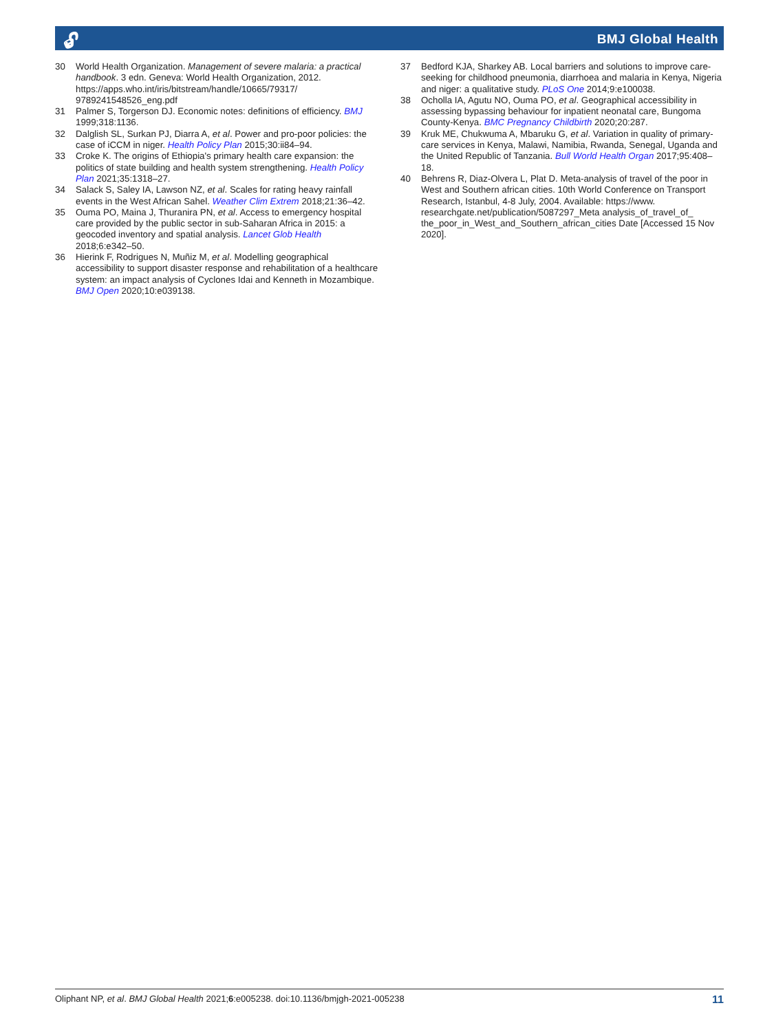🔓︎ BMJ Global Health
30 World Health Organization. Management of severe malaria: a practical handbook. 3 edn. Geneva: World Health Organization, 2012. https://apps.who.int/iris/bitstream/handle/10665/79317/ 9789241548526_eng.pdf
31 Palmer S, Torgerson DJ. Economic notes: definitions of efficiency. BMJ 1999;318:1136.
32 Dalglish SL, Surkan PJ, Diarra A, et al. Power and pro-poor policies: the case of iCCM in niger. Health Policy Plan 2015;30:ii84–94.
33 Croke K. The origins of Ethiopia's primary health care expansion: the politics of state building and health system strengthening. Health Policy Plan 2021;35:1318–27.
34 Salack S, Saley IA, Lawson NZ, et al. Scales for rating heavy rainfall events in the West African Sahel. Weather Clim Extrem 2018;21:36–42.
35 Ouma PO, Maina J, Thuranira PN, et al. Access to emergency hospital care provided by the public sector in sub-Saharan Africa in 2015: a geocoded inventory and spatial analysis. Lancet Glob Health 2018;6:e342–50.
36 Hierink F, Rodrigues N, Muñiz M, et al. Modelling geographical accessibility to support disaster response and rehabilitation of a healthcare system: an impact analysis of Cyclones Idai and Kenneth in Mozambique. BMJ Open 2020;10:e039138.
37 Bedford KJA, Sharkey AB. Local barriers and solutions to improve care-seeking for childhood pneumonia, diarrhoea and malaria in Kenya, Nigeria and niger: a qualitative study. PLoS One 2014;9:e100038.
38 Ocholla IA, Agutu NO, Ouma PO, et al. Geographical accessibility in assessing bypassing behaviour for inpatient neonatal care, Bungoma County-Kenya. BMC Pregnancy Childbirth 2020;20:287.
39 Kruk ME, Chukwuma A, Mbaruku G, et al. Variation in quality of primary-care services in Kenya, Malawi, Namibia, Rwanda, Senegal, Uganda and the United Republic of Tanzania. Bull World Health Organ 2017;95:408–18.
40 Behrens R, Diaz-Olvera L, Plat D. Meta-analysis of travel of the poor in West and Southern african cities. 10th World Conference on Transport Research, Istanbul, 4-8 July, 2004. Available: https://www. researchgate.net/publication/5087297_Meta analysis_of_travel_of_ the_poor_in_West_and_Southern_african_cities Date [Accessed 15 Nov 2020].
Oliphant NP, et al. BMJ Global Health 2021;6:e005238. doi:10.1136/bmjgh-2021-005238 11